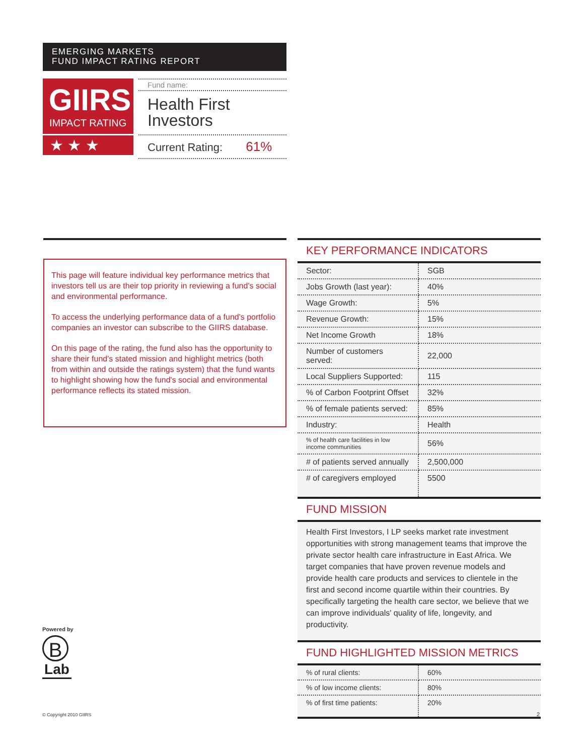EMERGING MARKETS
FUND IMPACT RATING REPORT
GIIRS
IMPACT RATING
★ ★ ★
Fund name:
Health First
Investors
Current Rating: 61%
This page will feature individual key performance metrics that investors tell us are their top priority in reviewing a fund's social and environmental performance.
To access the underlying performance data of a fund's portfolio companies an investor can subscribe to the GIIRS database.
On this page of the rating, the fund also has the opportunity to share their fund's stated mission and highlight metrics (both from within and outside the ratings system) that the fund wants to highlight showing how the fund's social and environmental performance reflects its stated mission.
KEY PERFORMANCE INDICATORS
| Sector: | SGB |
| Jobs Growth (last year): | 40% |
| Wage Growth: | 5% |
| Revenue Growth: | 15% |
| Net Income Growth | 18% |
| Number of customers served: | 22,000 |
| Local Suppliers Supported: | 115 |
| % of Carbon Footprint Offset | 32% |
| % of female patients served: | 85% |
| Industry: | Health |
| % of health care facilities in low income communities | 56% |
| # of patients served annually | 2,500,000 |
| # of caregivers employed | 5500 |
FUND MISSION
Health First Investors, I LP seeks market rate investment opportunities with strong management teams that improve the private sector health care infrastructure in East Africa. We target companies that have proven revenue models and provide health care products and services to clientele in the first and second income quartile within their countries. By specifically targeting the health care sector, we believe that we can improve individuals' quality of life, longevity, and productivity.
FUND HIGHLIGHTED MISSION METRICS
| % of rural clients: | 60% |
| % of low income clients: | 80% |
| % of first time patients: | 20% |
Powered by
B
Lab
© Copyright 2010 GIIRS 2